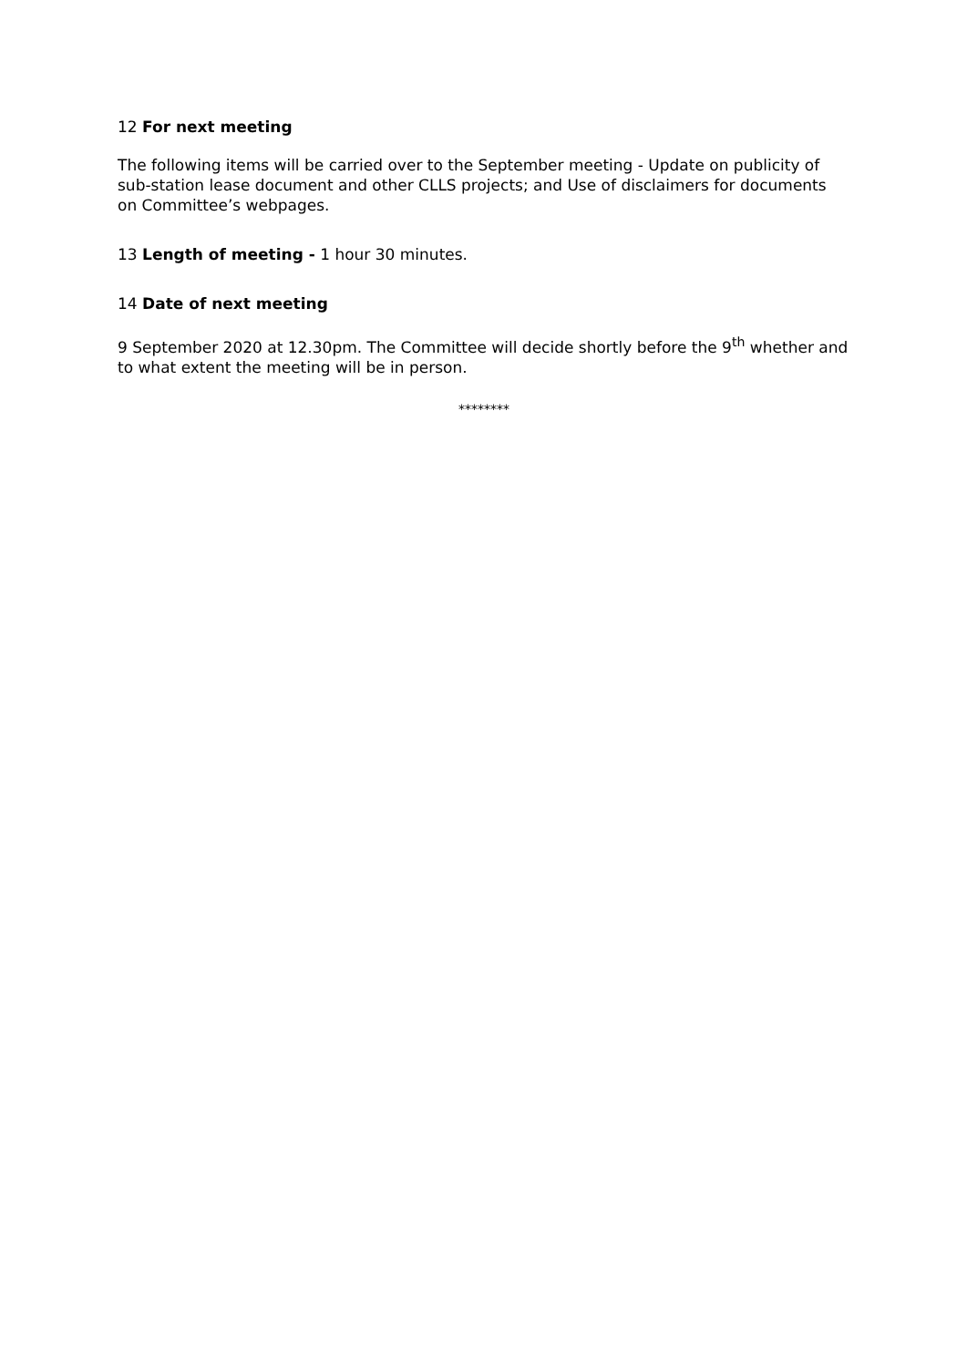12 For next meeting
The following items will be carried over to the September meeting - Update on publicity of sub-station lease document and other CLLS projects; and Use of disclaimers for documents on Committee’s webpages.
13 Length of meeting - 1 hour 30 minutes.
14 Date of next meeting
9 September 2020 at 12.30pm. The Committee will decide shortly before the 9<sup>th</sup> whether and to what extent the meeting will be in person.
********